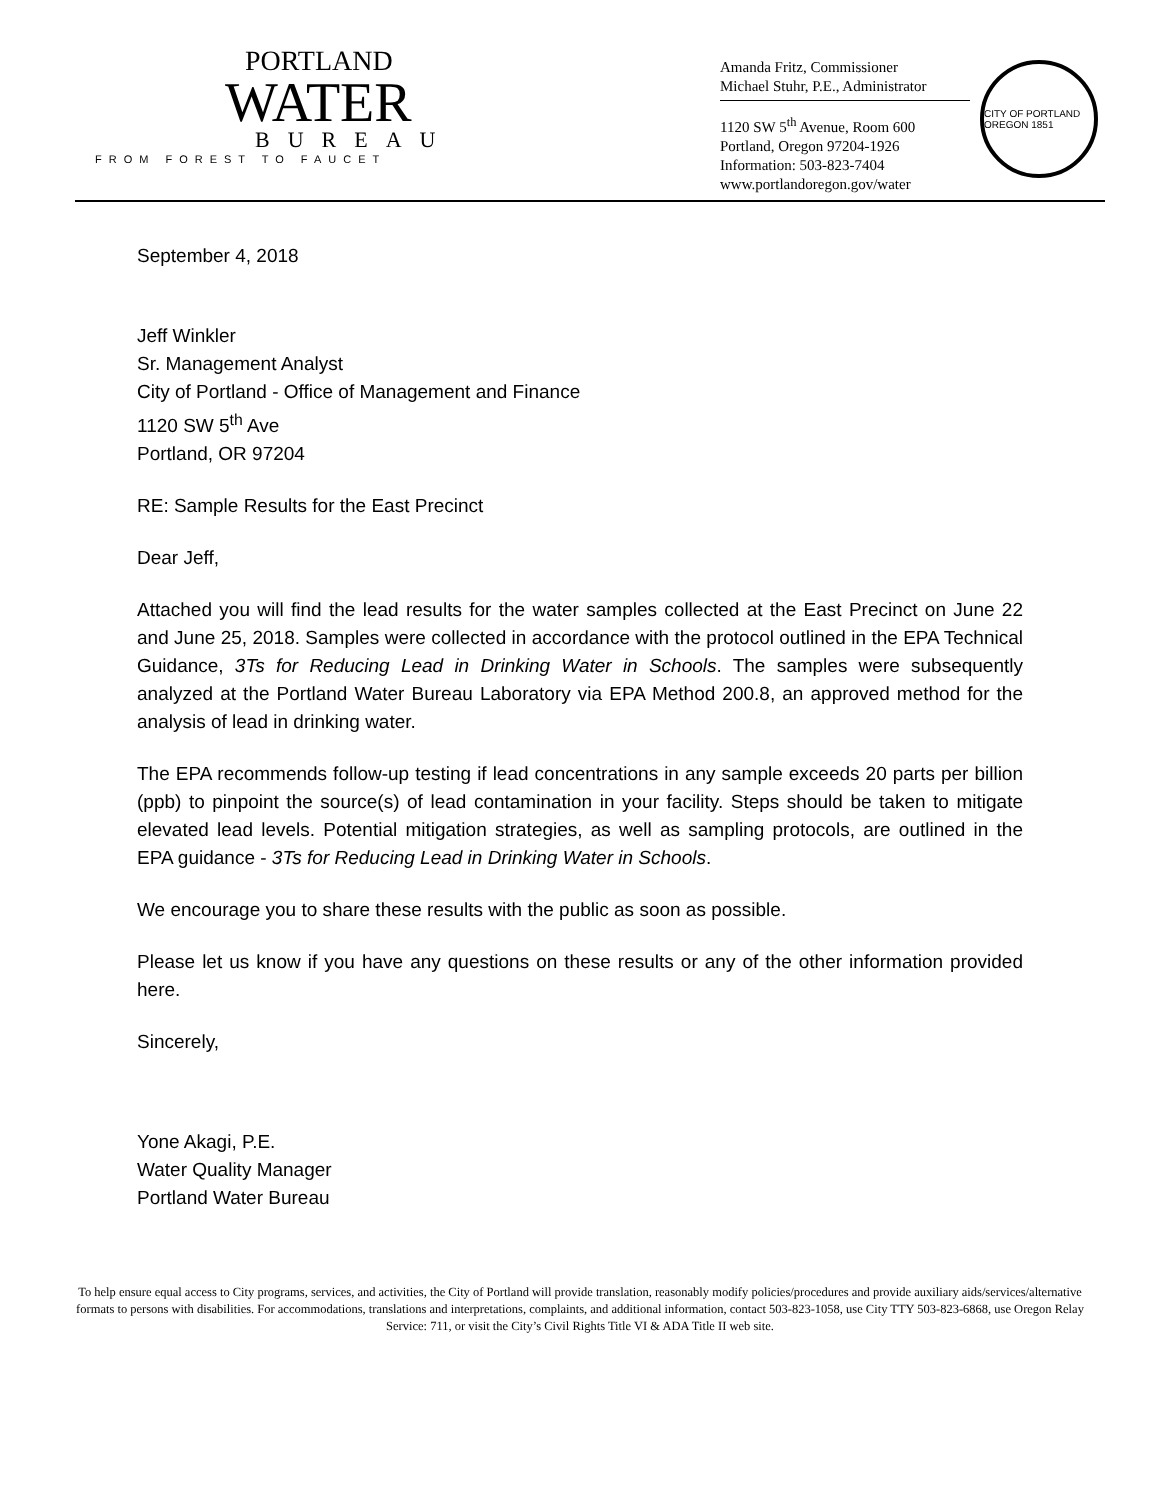PORTLAND
WATER
BUREAU
FROM FOREST TO FAUCET
Amanda Fritz, Commissioner
Michael Stuhr, P.E., Administrator
1120 SW 5<sup>th</sup> Avenue, Room 600
Portland, Oregon 97204-1926
Information: 503-823-7404
www.portlandoregon.gov/water
CITY OF PORTLAND OREGON 1851
September 4, 2018
Jeff Winkler
Sr. Management Analyst
City of Portland - Office of Management and Finance
1120 SW 5<sup>th</sup> Ave
Portland, OR 97204
RE: Sample Results for the East Precinct
Dear Jeff,
Attached you will find the lead results for the water samples collected at the East Precinct on June 22 and June 25, 2018. Samples were collected in accordance with the protocol outlined in the EPA Technical Guidance, 3Ts for Reducing Lead in Drinking Water in Schools. The samples were subsequently analyzed at the Portland Water Bureau Laboratory via EPA Method 200.8, an approved method for the analysis of lead in drinking water.
The EPA recommends follow-up testing if lead concentrations in any sample exceeds 20 parts per billion (ppb) to pinpoint the source(s) of lead contamination in your facility. Steps should be taken to mitigate elevated lead levels. Potential mitigation strategies, as well as sampling protocols, are outlined in the EPA guidance - 3Ts for Reducing Lead in Drinking Water in Schools.
We encourage you to share these results with the public as soon as possible.
Please let us know if you have any questions on these results or any of the other information provided here.
Sincerely,
​
Yone Akagi, P.E.
Water Quality Manager
Portland Water Bureau
To help ensure equal access to City programs, services, and activities, the City of Portland will provide translation, reasonably modify policies/procedures and provide auxiliary aids/services/alternative formats to persons with disabilities. For accommodations, translations and interpretations, complaints, and additional information, contact 503-823-1058, use City TTY 503-823-6868, use Oregon Relay Service: 711, or visit the City’s Civil Rights Title VI & ADA Title II web site.